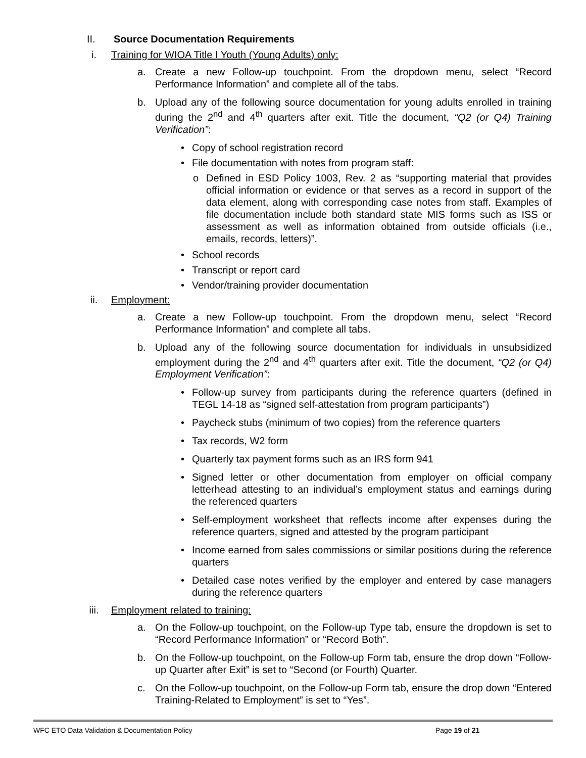II. Source Documentation Requirements
i. Training for WIOA Title I Youth (Young Adults) only:
a. Create a new Follow-up touchpoint. From the dropdown menu, select “Record Performance Information” and complete all of the tabs.
b. Upload any of the following source documentation for young adults enrolled in training during the 2<sup>nd</sup> and 4<sup>th</sup> quarters after exit. Title the document, “Q2 (or Q4) Training Verification”:
• Copy of school registration record
• File documentation with notes from program staff:
o Defined in ESD Policy 1003, Rev. 2 as “supporting material that provides official information or evidence or that serves as a record in support of the data element, along with corresponding case notes from staff. Examples of file documentation include both standard state MIS forms such as ISS or assessment as well as information obtained from outside officials (i.e., emails, records, letters)”.
• School records
• Transcript or report card
• Vendor/training provider documentation
ii. Employment:
a. Create a new Follow-up touchpoint. From the dropdown menu, select “Record Performance Information” and complete all tabs.
b. Upload any of the following source documentation for individuals in unsubsidized employment during the 2<sup>nd</sup> and 4<sup>th</sup> quarters after exit. Title the document, “Q2 (or Q4) Employment Verification”:
• Follow-up survey from participants during the reference quarters (defined in TEGL 14-18 as “signed self-attestation from program participants”)
• Paycheck stubs (minimum of two copies) from the reference quarters
• Tax records, W2 form
• Quarterly tax payment forms such as an IRS form 941
• Signed letter or other documentation from employer on official company letterhead attesting to an individual’s employment status and earnings during the referenced quarters
• Self-employment worksheet that reflects income after expenses during the reference quarters, signed and attested by the program participant
• Income earned from sales commissions or similar positions during the reference quarters
• Detailed case notes verified by the employer and entered by case managers during the reference quarters
iii. Employment related to training:
a. On the Follow-up touchpoint, on the Follow-up Type tab, ensure the dropdown is set to “Record Performance Information” or “Record Both”.
b. On the Follow-up touchpoint, on the Follow-up Form tab, ensure the drop down “Follow-up Quarter after Exit” is set to “Second (or Fourth) Quarter.
c. On the Follow-up touchpoint, on the Follow-up Form tab, ensure the drop down “Entered Training-Related to Employment” is set to “Yes”.
WFC ETO Data Validation & Documentation Policy Page 19 of 21